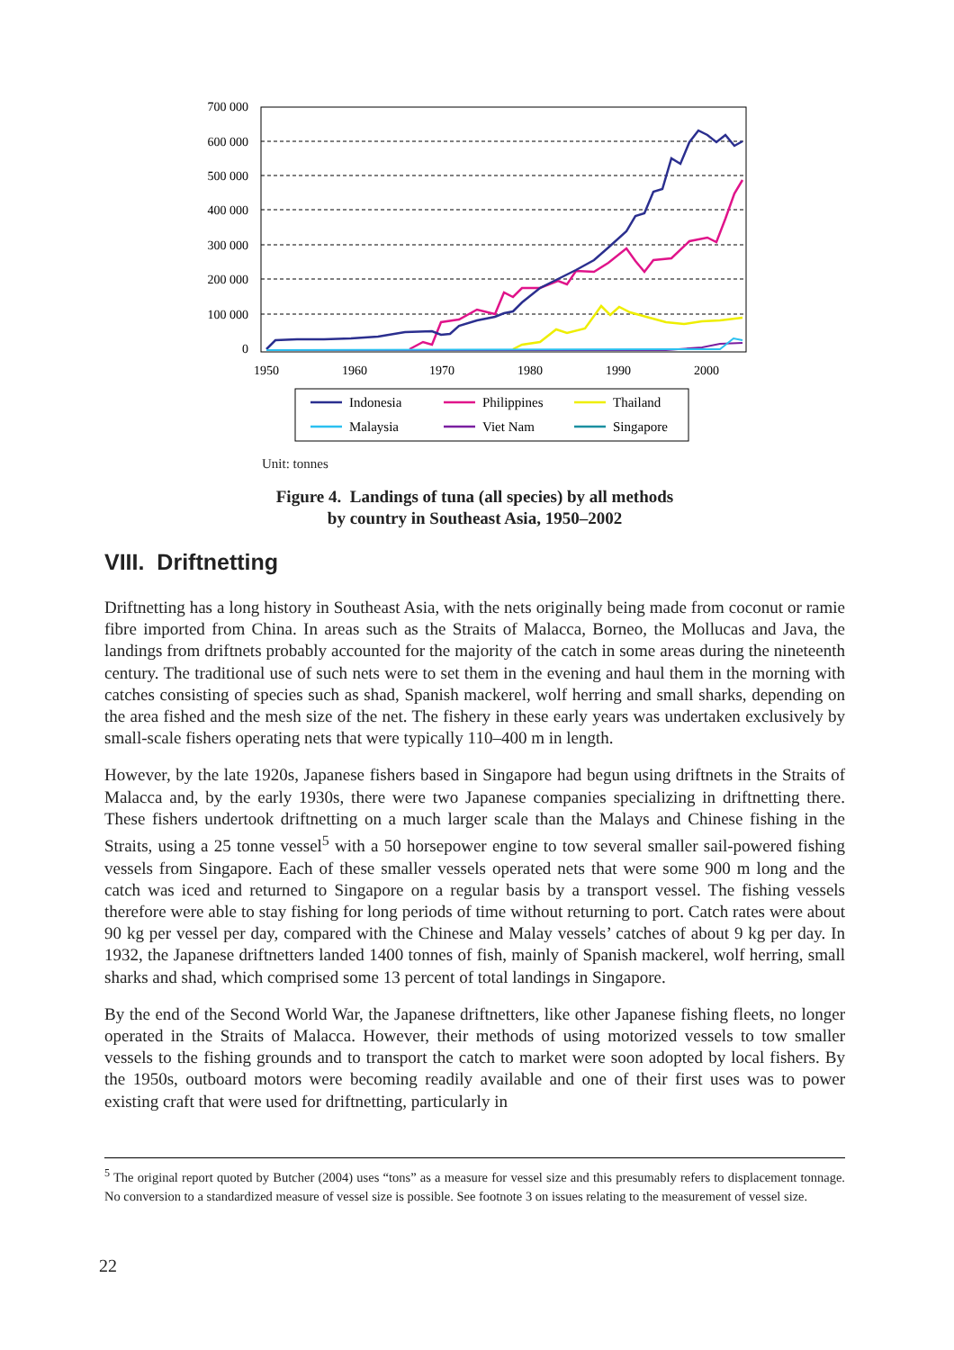700 000
600 000
500 000
400 000
300 000
200 000
100 000
0
1950
1960
1970
1980
1990
2000
Indonesia
Philippines
Thailand
Malaysia
Viet Nam
Singapore
Unit: tonnes
Figure 4. Landings of tuna (all species) by all methods
by country in Southeast Asia, 1950–2002
VIII. Driftnetting
Driftnetting has a long history in Southeast Asia, with the nets originally being made from coconut or ramie fibre imported from China. In areas such as the Straits of Malacca, Borneo, the Mollucas and Java, the landings from driftnets probably accounted for the majority of the catch in some areas during the nineteenth century. The traditional use of such nets were to set them in the evening and haul them in the morning with catches consisting of species such as shad, Spanish mackerel, wolf herring and small sharks, depending on the area fished and the mesh size of the net. The fishery in these early years was undertaken exclusively by small-scale fishers operating nets that were typically 110–400 m in length.
However, by the late 1920s, Japanese fishers based in Singapore had begun using driftnets in the Straits of Malacca and, by the early 1930s, there were two Japanese companies specializing in driftnetting there. These fishers undertook driftnetting on a much larger scale than the Malays and Chinese fishing in the Straits, using a 25 tonne vessel<sup>5</sup> with a 50 horsepower engine to tow several smaller sail-powered fishing vessels from Singapore. Each of these smaller vessels operated nets that were some 900 m long and the catch was iced and returned to Singapore on a regular basis by a transport vessel. The fishing vessels therefore were able to stay fishing for long periods of time without returning to port. Catch rates were about 90 kg per vessel per day, compared with the Chinese and Malay vessels’ catches of about 9 kg per day. In 1932, the Japanese driftnetters landed 1400 tonnes of fish, mainly of Spanish mackerel, wolf herring, small sharks and shad, which comprised some 13 percent of total landings in Singapore.
By the end of the Second World War, the Japanese driftnetters, like other Japanese fishing fleets, no longer operated in the Straits of Malacca. However, their methods of using motorized vessels to tow smaller vessels to the fishing grounds and to transport the catch to market were soon adopted by local fishers. By the 1950s, outboard motors were becoming readily available and one of their first uses was to power existing craft that were used for driftnetting, particularly in
<sup>5</sup> The original report quoted by Butcher (2004) uses “tons” as a measure for vessel size and this presumably refers to displacement tonnage. No conversion to a standardized measure of vessel size is possible. See footnote 3 on issues relating to the measurement of vessel size.
22